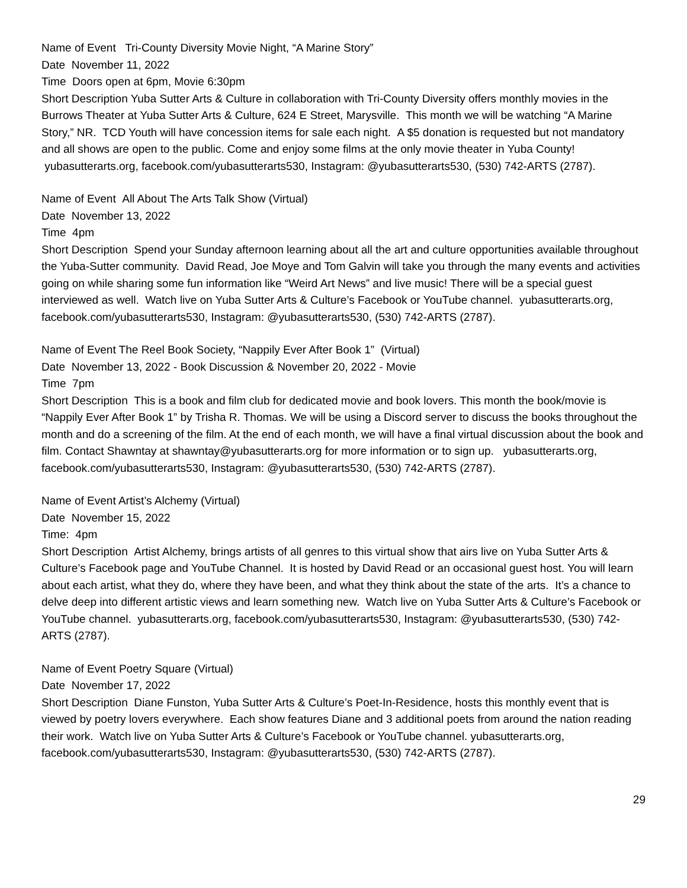Name of Event Tri-County Diversity Movie Night, “A Marine Story”
Date November 11, 2022
Time Doors open at 6pm, Movie 6:30pm
Short Description Yuba Sutter Arts & Culture in collaboration with Tri-County Diversity offers monthly movies in the Burrows Theater at Yuba Sutter Arts & Culture, 624 E Street, Marysville. This month we will be watching “A Marine Story,” NR. TCD Youth will have concession items for sale each night. A $5 donation is requested but not mandatory and all shows are open to the public. Come and enjoy some films at the only movie theater in Yuba County! yubasutterarts.org, facebook.com/yubasutterarts530, Instagram: @yubasutterarts530, (530) 742-ARTS (2787).
Name of Event All About The Arts Talk Show (Virtual)
Date November 13, 2022
Time 4pm
Short Description Spend your Sunday afternoon learning about all the art and culture opportunities available throughout the Yuba-Sutter community. David Read, Joe Moye and Tom Galvin will take you through the many events and activities going on while sharing some fun information like “Weird Art News” and live music! There will be a special guest interviewed as well. Watch live on Yuba Sutter Arts & Culture’s Facebook or YouTube channel. yubasutterarts.org, facebook.com/yubasutterarts530, Instagram: @yubasutterarts530, (530) 742-ARTS (2787).
Name of Event The Reel Book Society, “Nappily Ever After Book 1” (Virtual)
Date November 13, 2022 - Book Discussion & November 20, 2022 - Movie
Time 7pm
Short Description This is a book and film club for dedicated movie and book lovers. This month the book/movie is “Nappily Ever After Book 1” by Trisha R. Thomas. We will be using a Discord server to discuss the books throughout the month and do a screening of the film. At the end of each month, we will have a final virtual discussion about the book and film. Contact Shawntay at shawntay@yubasutterarts.org for more information or to sign up. yubasutterarts.org, facebook.com/yubasutterarts530, Instagram: @yubasutterarts530, (530) 742-ARTS (2787).
Name of Event Artist’s Alchemy (Virtual)
Date November 15, 2022
Time: 4pm
Short Description Artist Alchemy, brings artists of all genres to this virtual show that airs live on Yuba Sutter Arts & Culture’s Facebook page and YouTube Channel. It is hosted by David Read or an occasional guest host. You will learn about each artist, what they do, where they have been, and what they think about the state of the arts. It’s a chance to delve deep into different artistic views and learn something new. Watch live on Yuba Sutter Arts & Culture’s Facebook or YouTube channel. yubasutterarts.org, facebook.com/yubasutterarts530, Instagram: @yubasutterarts530, (530) 742-ARTS (2787).
Name of Event Poetry Square (Virtual)
Date November 17, 2022
Short Description Diane Funston, Yuba Sutter Arts & Culture’s Poet-In-Residence, hosts this monthly event that is viewed by poetry lovers everywhere. Each show features Diane and 3 additional poets from around the nation reading their work. Watch live on Yuba Sutter Arts & Culture’s Facebook or YouTube channel. yubasutterarts.org, facebook.com/yubasutterarts530, Instagram: @yubasutterarts530, (530) 742-ARTS (2787).
29